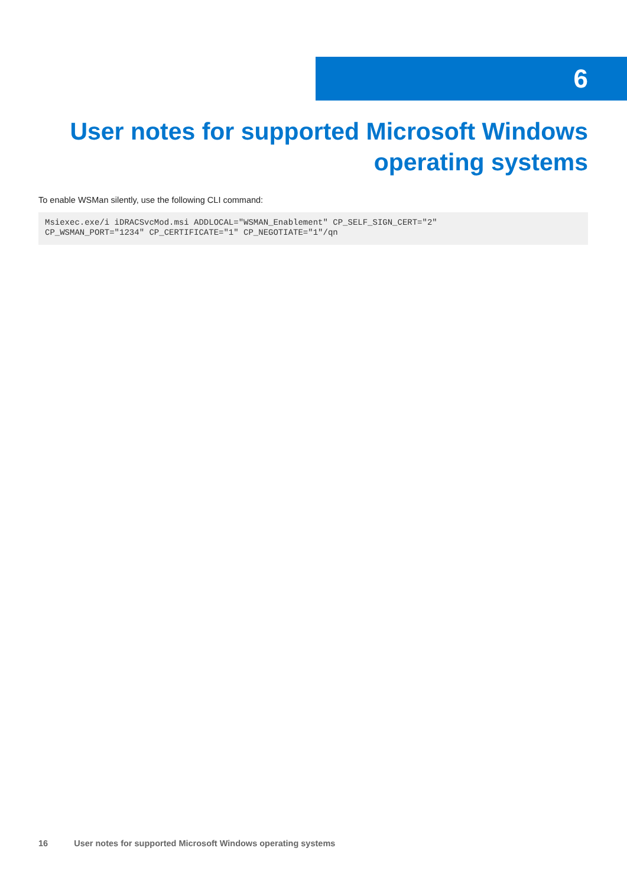6
User notes for supported Microsoft Windows operating systems
To enable WSMan silently, use the following CLI command:
Msiexec.exe/i iDRACSvcMod.msi ADDLOCAL="WSMAN_Enablement" CP_SELF_SIGN_CERT="2"
CP_WSMAN_PORT="1234" CP_CERTIFICATE="1" CP_NEGOTIATE="1"/qn
16 User notes for supported Microsoft Windows operating systems